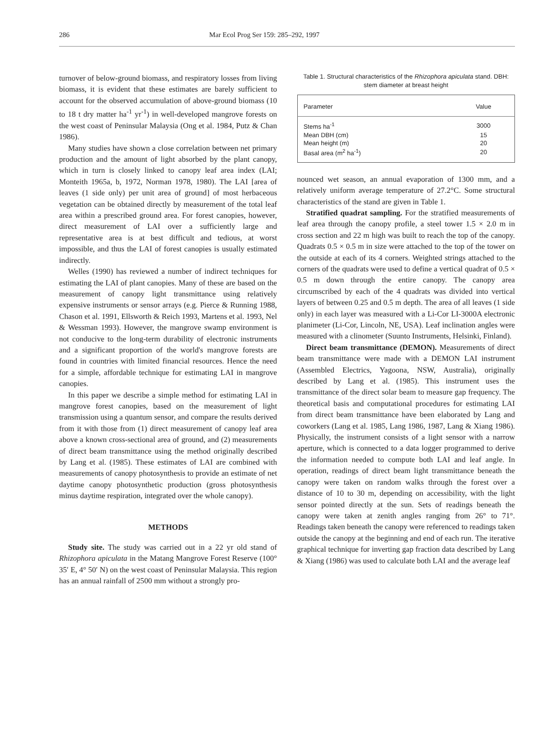286 Mar Ecol Prog Ser 159: 285–292, 1997
turnover of below-ground biomass, and respiratory losses from living biomass, it is evident that these estimates are barely sufficient to account for the observed accumulation of above-ground biomass (10 to 18 t dry matter ha<sup>-1</sup> yr<sup>-1</sup>) in well-developed mangrove forests on the west coast of Peninsular Malaysia (Ong et al. 1984, Putz & Chan 1986).
Many studies have shown a close correlation between net primary production and the amount of light absorbed by the plant canopy, which in turn is closely linked to canopy leaf area index (LAI; Monteith 1965a, b, 1972, Norman 1978, 1980). The LAI [area of leaves (1 side only) per unit area of ground] of most herbaceous vegetation can be obtained directly by measurement of the total leaf area within a prescribed ground area. For forest canopies, however, direct measurement of LAI over a sufficiently large and representative area is at best difficult and tedious, at worst impossible, and thus the LAI of forest canopies is usually estimated indirectly.
Welles (1990) has reviewed a number of indirect techniques for estimating the LAI of plant canopies. Many of these are based on the measurement of canopy light transmittance using relatively expensive instruments or sensor arrays (e.g. Pierce & Running 1988, Chason et al. 1991, Ellsworth & Reich 1993, Martens et al. 1993, Nel & Wessman 1993). However, the mangrove swamp environment is not conducive to the long-term durability of electronic instruments and a significant proportion of the world's mangrove forests are found in countries with limited financial resources. Hence the need for a simple, affordable technique for estimating LAI in mangrove canopies.
In this paper we describe a simple method for estimating LAI in mangrove forest canopies, based on the measurement of light transmission using a quantum sensor, and compare the results derived from it with those from (1) direct measurement of canopy leaf area above a known cross-sectional area of ground, and (2) measurements of direct beam transmittance using the method originally described by Lang et al. (1985). These estimates of LAI are combined with measurements of canopy photosynthesis to provide an estimate of net daytime canopy photosynthetic production (gross photosynthesis minus daytime respiration, integrated over the whole canopy).
METHODS
Study site. The study was carried out in a 22 yr old stand of Rhizophora apiculata in the Matang Mangrove Forest Reserve (100° 35′ E, 4° 50′ N) on the west coast of Peninsular Malaysia. This region has an annual rainfall of 2500 mm without a strongly pro-
Table 1. Structural characteristics of the Rhizophora apiculata stand. DBH: stem diameter at breast height
| Parameter | Value |
| --- | --- |
| Stems ha<sup>-1</sup> | 3000 |
| Mean DBH (cm) | 15 |
| Mean height (m) | 20 |
| Basal area (m<sup>2</sup> ha<sup>-1</sup>) | 20 |
nounced wet season, an annual evaporation of 1300 mm, and a relatively uniform average temperature of 27.2°C. Some structural characteristics of the stand are given in Table 1.
Stratified quadrat sampling. For the stratified measurements of leaf area through the canopy profile, a steel tower 1.5 × 2.0 m in cross section and 22 m high was built to reach the top of the canopy. Quadrats 0.5 × 0.5 m in size were attached to the top of the tower on the outside at each of its 4 corners. Weighted strings attached to the corners of the quadrats were used to define a vertical quadrat of 0.5 × 0.5 m down through the entire canopy. The canopy area circumscribed by each of the 4 quadrats was divided into vertical layers of between 0.25 and 0.5 m depth. The area of all leaves (1 side only) in each layer was measured with a Li-Cor LI-3000A electronic planimeter (Li-Cor, Lincoln, NE, USA). Leaf inclination angles were measured with a clinometer (Suunto Instruments, Helsinki, Finland).
Direct beam transmittance (DEMON). Measurements of direct beam transmittance were made with a DEMON LAI instrument (Assembled Electrics, Yagoona, NSW, Australia), originally described by Lang et al. (1985). This instrument uses the transmittance of the direct solar beam to measure gap frequency. The theoretical basis and computational procedures for estimating LAI from direct beam transmittance have been elaborated by Lang and coworkers (Lang et al. 1985, Lang 1986, 1987, Lang & Xiang 1986). Physically, the instrument consists of a light sensor with a narrow aperture, which is connected to a data logger programmed to derive the information needed to compute both LAI and leaf angle. In operation, readings of direct beam light transmittance beneath the canopy were taken on random walks through the forest over a distance of 10 to 30 m, depending on accessibility, with the light sensor pointed directly at the sun. Sets of readings beneath the canopy were taken at zenith angles ranging from 26° to 71°. Readings taken beneath the canopy were referenced to readings taken outside the canopy at the beginning and end of each run. The iterative graphical technique for inverting gap fraction data described by Lang & Xiang (1986) was used to calculate both LAI and the average leaf